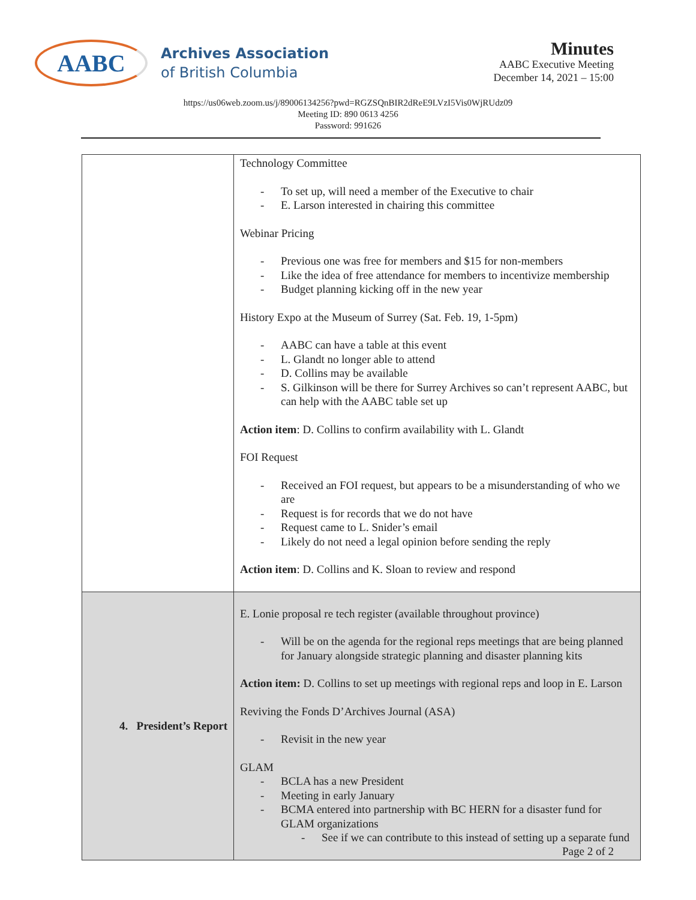AABC
Archives Association
of British Columbia
Minutes
AABC Executive Meeting
December 14, 2021 – 15:00
https://us06web.zoom.us/j/89006134256?pwd=RGZSQnBIR2dReE9LVzI5Vis0WjRUdz09
Meeting ID: 890 0613 4256
Password: 991626
| | Technology Committee To set up, will need a member of the Executive to chair E. Larson interested in chairing this committee Webinar Pricing Previous one was free for members and $15 for non-members Like the idea of free attendance for members to incentivize membership Budget planning kicking off in the new year History Expo at the Museum of Surrey (Sat. Feb. 19, 1-5pm) AABC can have a table at this event L. Glandt no longer able to attend D. Collins may be available S. Gilkinson will be there for Surrey Archives so can’t represent AABC, but can help with the AABC table set up Action item : D. Collins to confirm availability with L. Glandt FOI Request Received an FOI request, but appears to be a misunderstanding of who we are Request is for records that we do not have Request came to L. Snider’s email Likely do not need a legal opinion before sending the reply Action item : D. Collins and K. Sloan to review and respond |
| 4. President’s Report | E. Lonie proposal re tech register (available throughout province) Will be on the agenda for the regional reps meetings that are being planned for January alongside strategic planning and disaster planning kits Action item: D. Collins to set up meetings with regional reps and loop in E. Larson Reviving the Fonds D’Archives Journal (ASA) Revisit in the new year GLAM BCLA has a new President Meeting in early January BCMA entered into partnership with BC HERN for a disaster fund for GLAM organizations See if we can contribute to this instead of setting up a separate fund |
Page 2 of 2